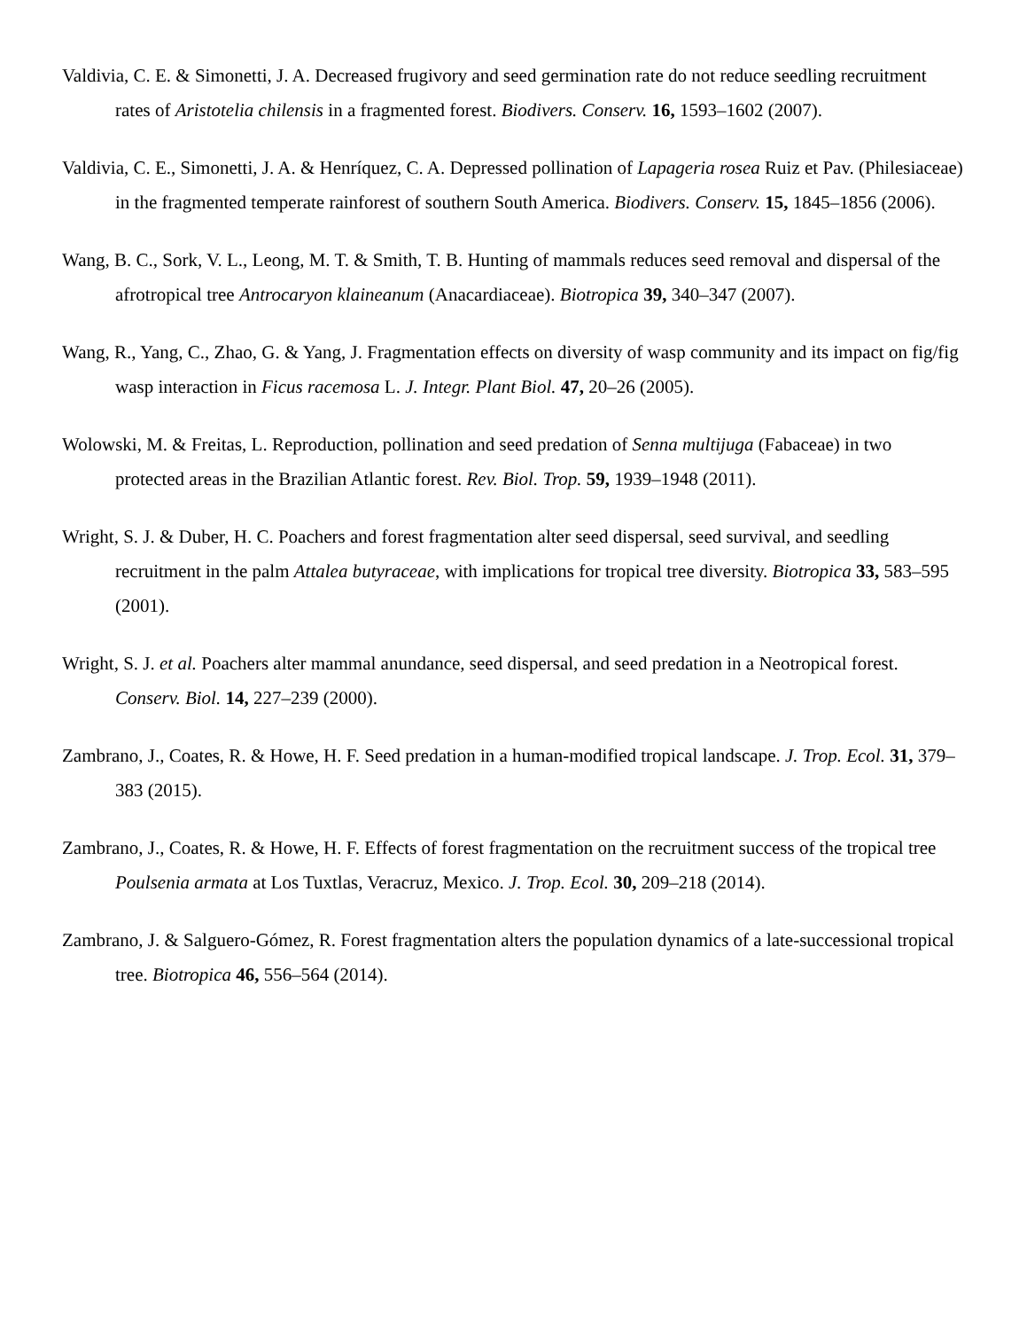Valdivia, C. E. & Simonetti, J. A. Decreased frugivory and seed germination rate do not reduce seedling recruitment rates of Aristotelia chilensis in a fragmented forest. Biodivers. Conserv. 16, 1593–1602 (2007).
Valdivia, C. E., Simonetti, J. A. & Henríquez, C. A. Depressed pollination of Lapageria rosea Ruiz et Pav. (Philesiaceae) in the fragmented temperate rainforest of southern South America. Biodivers. Conserv. 15, 1845–1856 (2006).
Wang, B. C., Sork, V. L., Leong, M. T. & Smith, T. B. Hunting of mammals reduces seed removal and dispersal of the afrotropical tree Antrocaryon klaineanum (Anacardiaceae). Biotropica 39, 340–347 (2007).
Wang, R., Yang, C., Zhao, G. & Yang, J. Fragmentation effects on diversity of wasp community and its impact on fig/fig wasp interaction in Ficus racemosa L. J. Integr. Plant Biol. 47, 20–26 (2005).
Wolowski, M. & Freitas, L. Reproduction, pollination and seed predation of Senna multijuga (Fabaceae) in two protected areas in the Brazilian Atlantic forest. Rev. Biol. Trop. 59, 1939–1948 (2011).
Wright, S. J. & Duber, H. C. Poachers and forest fragmentation alter seed dispersal, seed survival, and seedling recruitment in the palm Attalea butyraceae, with implications for tropical tree diversity. Biotropica 33, 583–595 (2001).
Wright, S. J. et al. Poachers alter mammal anundance, seed dispersal, and seed predation in a Neotropical forest. Conserv. Biol. 14, 227–239 (2000).
Zambrano, J., Coates, R. & Howe, H. F. Seed predation in a human-modified tropical landscape. J. Trop. Ecol. 31, 379–383 (2015).
Zambrano, J., Coates, R. & Howe, H. F. Effects of forest fragmentation on the recruitment success of the tropical tree Poulsenia armata at Los Tuxtlas, Veracruz, Mexico. J. Trop. Ecol. 30, 209–218 (2014).
Zambrano, J. & Salguero-Gómez, R. Forest fragmentation alters the population dynamics of a late-successional tropical tree. Biotropica 46, 556–564 (2014).